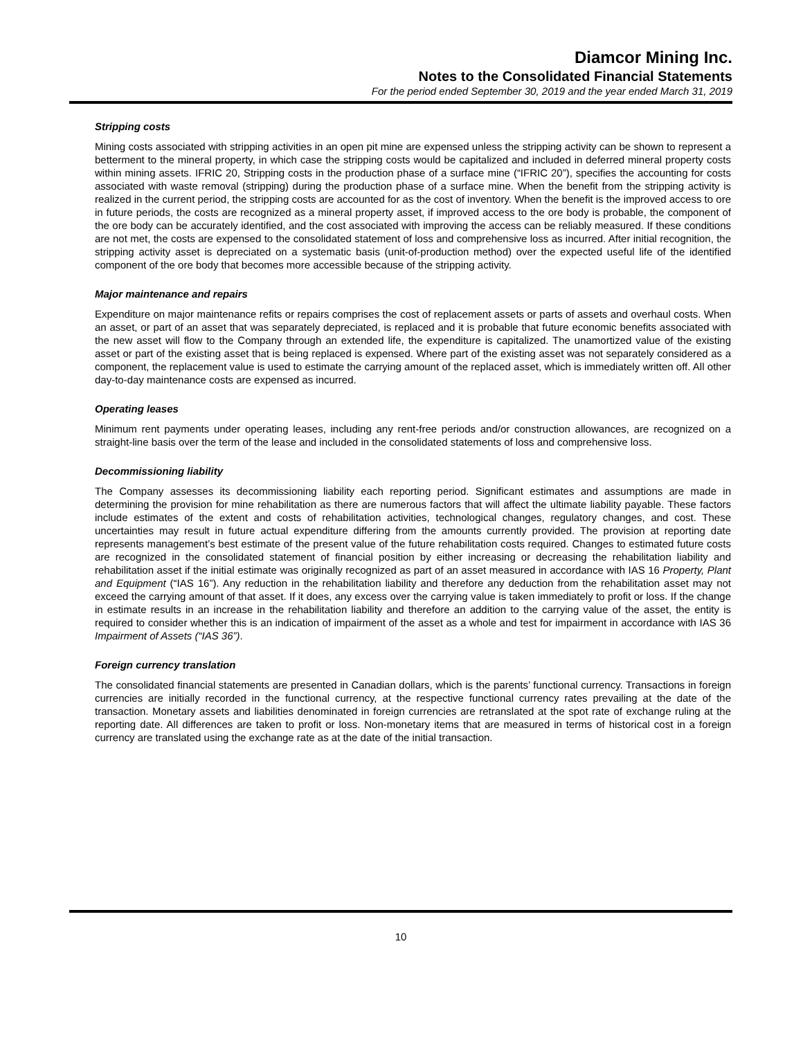Diamcor Mining Inc.
Notes to the Consolidated Financial Statements
For the period ended September 30, 2019 and the year ended March 31, 2019
Stripping costs
Mining costs associated with stripping activities in an open pit mine are expensed unless the stripping activity can be shown to represent a betterment to the mineral property, in which case the stripping costs would be capitalized and included in deferred mineral property costs within mining assets. IFRIC 20, Stripping costs in the production phase of a surface mine (“IFRIC 20”), specifies the accounting for costs associated with waste removal (stripping) during the production phase of a surface mine. When the benefit from the stripping activity is realized in the current period, the stripping costs are accounted for as the cost of inventory. When the benefit is the improved access to ore in future periods, the costs are recognized as a mineral property asset, if improved access to the ore body is probable, the component of the ore body can be accurately identified, and the cost associated with improving the access can be reliably measured. If these conditions are not met, the costs are expensed to the consolidated statement of loss and comprehensive loss as incurred. After initial recognition, the stripping activity asset is depreciated on a systematic basis (unit-of-production method) over the expected useful life of the identified component of the ore body that becomes more accessible because of the stripping activity.
Major maintenance and repairs
Expenditure on major maintenance refits or repairs comprises the cost of replacement assets or parts of assets and overhaul costs. When an asset, or part of an asset that was separately depreciated, is replaced and it is probable that future economic benefits associated with the new asset will flow to the Company through an extended life, the expenditure is capitalized. The unamortized value of the existing asset or part of the existing asset that is being replaced is expensed. Where part of the existing asset was not separately considered as a component, the replacement value is used to estimate the carrying amount of the replaced asset, which is immediately written off. All other day-to-day maintenance costs are expensed as incurred.
Operating leases
Minimum rent payments under operating leases, including any rent-free periods and/or construction allowances, are recognized on a straight-line basis over the term of the lease and included in the consolidated statements of loss and comprehensive loss.
Decommissioning liability
The Company assesses its decommissioning liability each reporting period. Significant estimates and assumptions are made in determining the provision for mine rehabilitation as there are numerous factors that will affect the ultimate liability payable. These factors include estimates of the extent and costs of rehabilitation activities, technological changes, regulatory changes, and cost. These uncertainties may result in future actual expenditure differing from the amounts currently provided. The provision at reporting date represents management’s best estimate of the present value of the future rehabilitation costs required. Changes to estimated future costs are recognized in the consolidated statement of financial position by either increasing or decreasing the rehabilitation liability and rehabilitation asset if the initial estimate was originally recognized as part of an asset measured in accordance with IAS 16 Property, Plant and Equipment (“IAS 16”). Any reduction in the rehabilitation liability and therefore any deduction from the rehabilitation asset may not exceed the carrying amount of that asset. If it does, any excess over the carrying value is taken immediately to profit or loss. If the change in estimate results in an increase in the rehabilitation liability and therefore an addition to the carrying value of the asset, the entity is required to consider whether this is an indication of impairment of the asset as a whole and test for impairment in accordance with IAS 36 Impairment of Assets (“IAS 36”).
Foreign currency translation
The consolidated financial statements are presented in Canadian dollars, which is the parents’ functional currency. Transactions in foreign currencies are initially recorded in the functional currency, at the respective functional currency rates prevailing at the date of the transaction. Monetary assets and liabilities denominated in foreign currencies are retranslated at the spot rate of exchange ruling at the reporting date. All differences are taken to profit or loss. Non-monetary items that are measured in terms of historical cost in a foreign currency are translated using the exchange rate as at the date of the initial transaction.
10